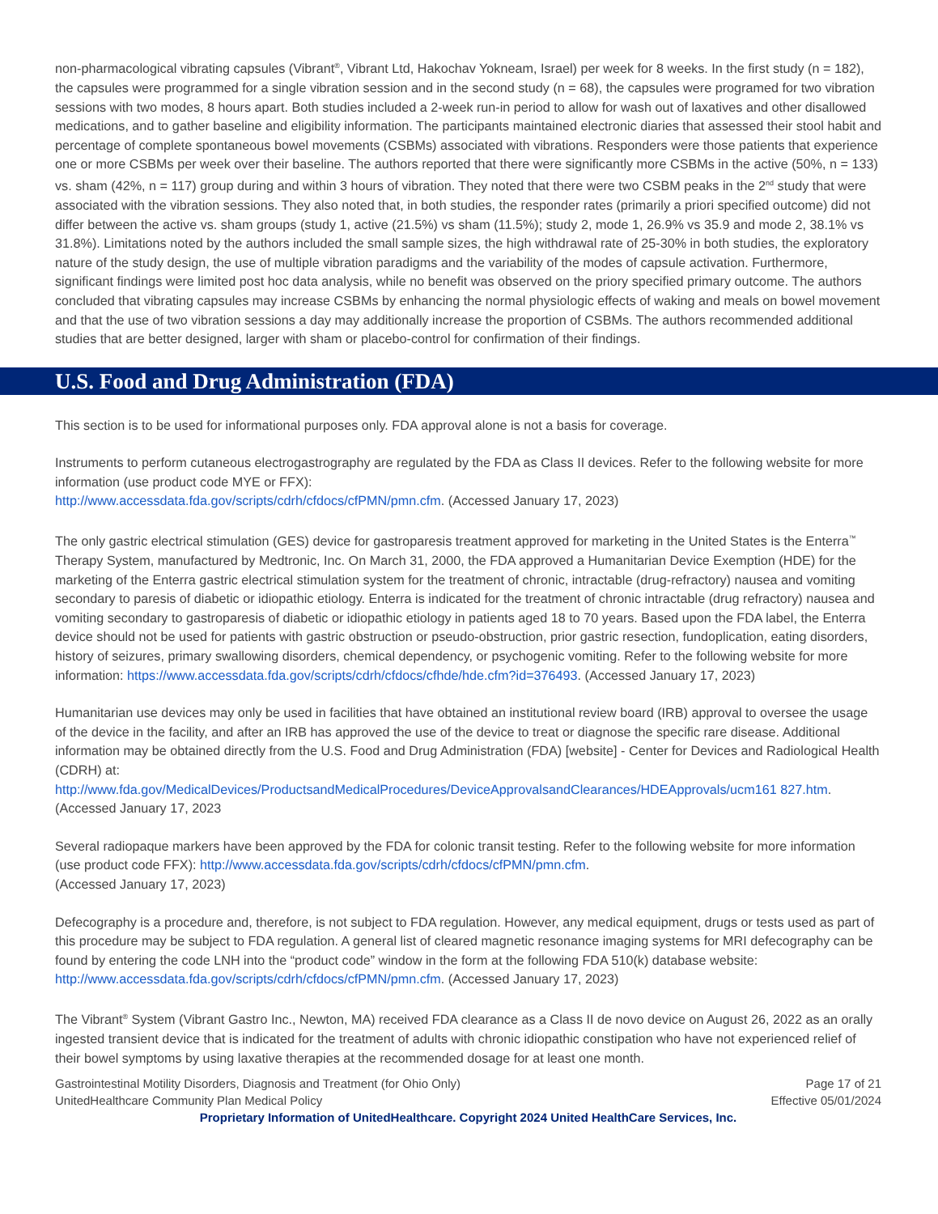non-pharmacological vibrating capsules (Vibrant<sup>®</sup>, Vibrant Ltd, Hakochav Yokneam, Israel) per week for 8 weeks. In the first study (n = 182), the capsules were programmed for a single vibration session and in the second study (n = 68), the capsules were programed for two vibration sessions with two modes, 8 hours apart. Both studies included a 2-week run-in period to allow for wash out of laxatives and other disallowed medications, and to gather baseline and eligibility information. The participants maintained electronic diaries that assessed their stool habit and percentage of complete spontaneous bowel movements (CSBMs) associated with vibrations. Responders were those patients that experience one or more CSBMs per week over their baseline. The authors reported that there were significantly more CSBMs in the active (50%, n = 133) vs. sham (42%, n = 117) group during and within 3 hours of vibration. They noted that there were two CSBM peaks in the 2<sup>nd</sup> study that were associated with the vibration sessions. They also noted that, in both studies, the responder rates (primarily a priori specified outcome) did not differ between the active vs. sham groups (study 1, active (21.5%) vs sham (11.5%); study 2, mode 1, 26.9% vs 35.9 and mode 2, 38.1% vs 31.8%). Limitations noted by the authors included the small sample sizes, the high withdrawal rate of 25-30% in both studies, the exploratory nature of the study design, the use of multiple vibration paradigms and the variability of the modes of capsule activation. Furthermore, significant findings were limited post hoc data analysis, while no benefit was observed on the priory specified primary outcome. The authors concluded that vibrating capsules may increase CSBMs by enhancing the normal physiologic effects of waking and meals on bowel movement and that the use of two vibration sessions a day may additionally increase the proportion of CSBMs. The authors recommended additional studies that are better designed, larger with sham or placebo-control for confirmation of their findings.
U.S. Food and Drug Administration (FDA)
This section is to be used for informational purposes only. FDA approval alone is not a basis for coverage.
Instruments to perform cutaneous electrogastrography are regulated by the FDA as Class II devices. Refer to the following website for more information (use product code MYE or FFX):
http://www.accessdata.fda.gov/scripts/cdrh/cfdocs/cfPMN/pmn.cfm. (Accessed January 17, 2023)
The only gastric electrical stimulation (GES) device for gastroparesis treatment approved for marketing in the United States is the Enterra<sup>™</sup> Therapy System, manufactured by Medtronic, Inc. On March 31, 2000, the FDA approved a Humanitarian Device Exemption (HDE) for the marketing of the Enterra gastric electrical stimulation system for the treatment of chronic, intractable (drug-refractory) nausea and vomiting secondary to paresis of diabetic or idiopathic etiology. Enterra is indicated for the treatment of chronic intractable (drug refractory) nausea and vomiting secondary to gastroparesis of diabetic or idiopathic etiology in patients aged 18 to 70 years. Based upon the FDA label, the Enterra device should not be used for patients with gastric obstruction or pseudo-obstruction, prior gastric resection, fundoplication, eating disorders, history of seizures, primary swallowing disorders, chemical dependency, or psychogenic vomiting. Refer to the following website for more information: https://www.accessdata.fda.gov/scripts/cdrh/cfdocs/cfhde/hde.cfm?id=376493. (Accessed January 17, 2023)
Humanitarian use devices may only be used in facilities that have obtained an institutional review board (IRB) approval to oversee the usage of the device in the facility, and after an IRB has approved the use of the device to treat or diagnose the specific rare disease. Additional information may be obtained directly from the U.S. Food and Drug Administration (FDA) [website] - Center for Devices and Radiological Health (CDRH) at:
http://www.fda.gov/MedicalDevices/ProductsandMedicalProcedures/DeviceApprovalsandClearances/HDEApprovals/ucm161 827.htm. (Accessed January 17, 2023
Several radiopaque markers have been approved by the FDA for colonic transit testing. Refer to the following website for more information (use product code FFX): http://www.accessdata.fda.gov/scripts/cdrh/cfdocs/cfPMN/pmn.cfm.
(Accessed January 17, 2023)
Defecography is a procedure and, therefore, is not subject to FDA regulation. However, any medical equipment, drugs or tests used as part of this procedure may be subject to FDA regulation. A general list of cleared magnetic resonance imaging systems for MRI defecography can be found by entering the code LNH into the “product code” window in the form at the following FDA 510(k) database website: http://www.accessdata.fda.gov/scripts/cdrh/cfdocs/cfPMN/pmn.cfm. (Accessed January 17, 2023)
The Vibrant<sup>®</sup> System (Vibrant Gastro Inc., Newton, MA) received FDA clearance as a Class II de novo device on August 26, 2022 as an orally ingested transient device that is indicated for the treatment of adults with chronic idiopathic constipation who have not experienced relief of their bowel symptoms by using laxative therapies at the recommended dosage for at least one month.
Gastrointestinal Motility Disorders, Diagnosis and Treatment (for Ohio Only)
UnitedHealthcare Community Plan Medical Policy
Page 17 of 21
Effective 05/01/2024
Proprietary Information of UnitedHealthcare. Copyright 2024 United HealthCare Services, Inc.